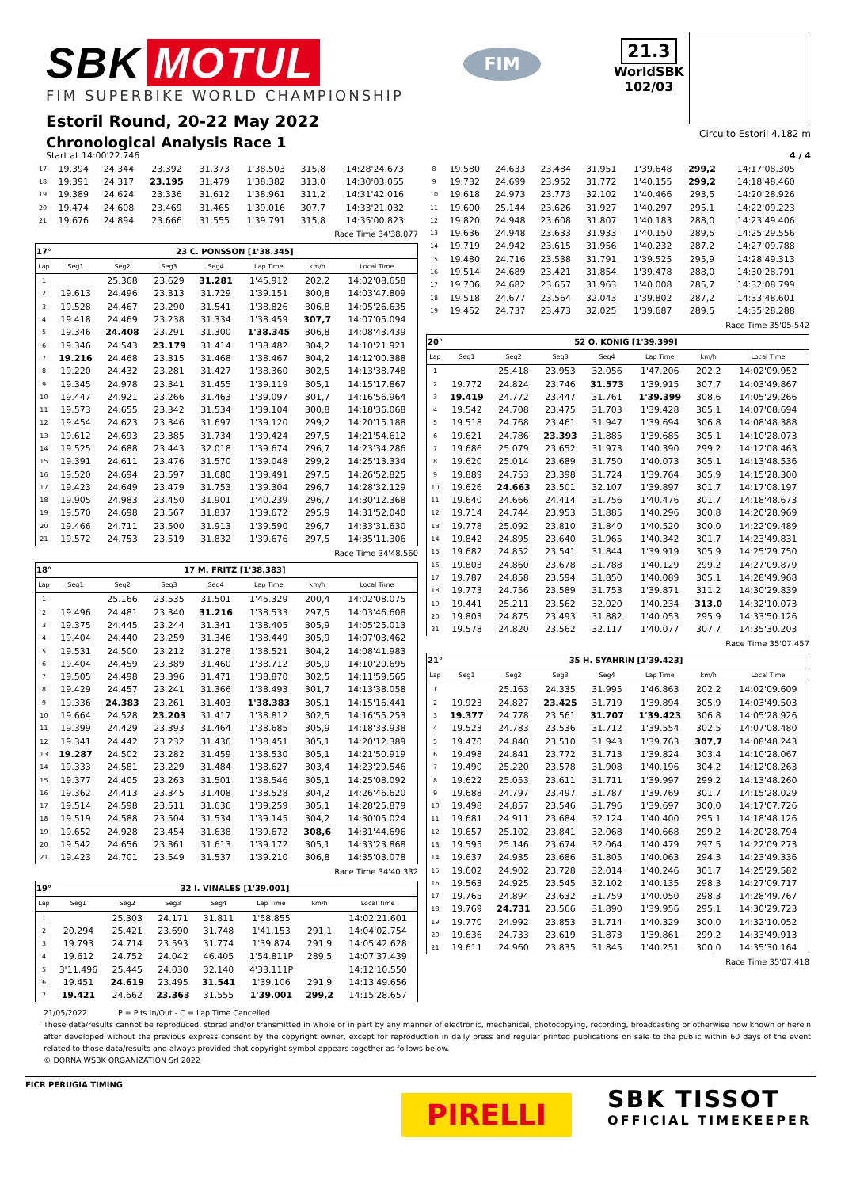SBK MOTUL
FIM SUPERBIKE WORLD CHAMPIONSHIP
Estoril Round, 20-22 May 2022
Chronological Analysis Race 1
FIM
21.3
WorldSBK
102/03
Circuito Estoril 4.182 m
Start at 14:00'22.746 4 / 4
| 17 | 19.394 | 24.344 | 23.392 | 31.373 | 1'38.503 | 315,8 | 14:28'24.673 |
| 18 | 19.391 | 24.317 | 23.195 | 31.479 | 1'38.382 | 313,0 | 14:30'03.055 |
| 19 | 19.389 | 24.624 | 23.336 | 31.612 | 1'38.961 | 311,2 | 14:31'42.016 |
| 20 | 19.474 | 24.608 | 23.469 | 31.465 | 1'39.016 | 307,7 | 14:33'21.032 |
| 21 | 19.676 | 24.894 | 23.666 | 31.555 | 1'39.791 | 315,8 | 14:35'00.823 |
Race Time 34'38.077
| 17° | 23 C. PONSSON [1'38.345] | | | | | | |
| --- | --- | --- | --- | --- | --- | --- | --- |
| Lap | Seg1 | Seg2 | Seg3 | Seg4 | Lap Time | km/h | Local Time |
| 1 | | 25.368 | 23.629 | 31.281 | 1'45.912 | 202,2 | 14:02'08.658 |
| 2 | 19.613 | 24.496 | 23.313 | 31.729 | 1'39.151 | 300,8 | 14:03'47.809 |
| 3 | 19.528 | 24.467 | 23.290 | 31.541 | 1'38.826 | 306,8 | 14:05'26.635 |
| 4 | 19.418 | 24.469 | 23.238 | 31.334 | 1'38.459 | 307,7 | 14:07'05.094 |
| 5 | 19.346 | 24.408 | 23.291 | 31.300 | 1'38.345 | 306,8 | 14:08'43.439 |
| 6 | 19.346 | 24.543 | 23.179 | 31.414 | 1'38.482 | 304,2 | 14:10'21.921 |
| 7 | 19.216 | 24.468 | 23.315 | 31.468 | 1'38.467 | 304,2 | 14:12'00.388 |
| 8 | 19.220 | 24.432 | 23.281 | 31.427 | 1'38.360 | 302,5 | 14:13'38.748 |
| 9 | 19.345 | 24.978 | 23.341 | 31.455 | 1'39.119 | 305,1 | 14:15'17.867 |
| 10 | 19.447 | 24.921 | 23.266 | 31.463 | 1'39.097 | 301,7 | 14:16'56.964 |
| 11 | 19.573 | 24.655 | 23.342 | 31.534 | 1'39.104 | 300,8 | 14:18'36.068 |
| 12 | 19.454 | 24.623 | 23.346 | 31.697 | 1'39.120 | 299,2 | 14:20'15.188 |
| 13 | 19.612 | 24.693 | 23.385 | 31.734 | 1'39.424 | 297,5 | 14:21'54.612 |
| 14 | 19.525 | 24.688 | 23.443 | 32.018 | 1'39.674 | 296,7 | 14:23'34.286 |
| 15 | 19.391 | 24.611 | 23.476 | 31.570 | 1'39.048 | 299,2 | 14:25'13.334 |
| 16 | 19.520 | 24.694 | 23.597 | 31.680 | 1'39.491 | 297,5 | 14:26'52.825 |
| 17 | 19.423 | 24.649 | 23.479 | 31.753 | 1'39.304 | 296,7 | 14:28'32.129 |
| 18 | 19.905 | 24.983 | 23.450 | 31.901 | 1'40.239 | 296,7 | 14:30'12.368 |
| 19 | 19.570 | 24.698 | 23.567 | 31.837 | 1'39.672 | 295,9 | 14:31'52.040 |
| 20 | 19.466 | 24.711 | 23.500 | 31.913 | 1'39.590 | 296,7 | 14:33'31.630 |
| 21 | 19.572 | 24.753 | 23.519 | 31.832 | 1'39.676 | 297,5 | 14:35'11.306 |
Race Time 34'48.560
| 18° | 17 M. FRITZ [1'38.383] | | | | | | |
| --- | --- | --- | --- | --- | --- | --- | --- |
| Lap | Seg1 | Seg2 | Seg3 | Seg4 | Lap Time | km/h | Local Time |
| 1 | | 25.166 | 23.535 | 31.501 | 1'45.329 | 200,4 | 14:02'08.075 |
| 2 | 19.496 | 24.481 | 23.340 | 31.216 | 1'38.533 | 297,5 | 14:03'46.608 |
| 3 | 19.375 | 24.445 | 23.244 | 31.341 | 1'38.405 | 305,9 | 14:05'25.013 |
| 4 | 19.404 | 24.440 | 23.259 | 31.346 | 1'38.449 | 305,9 | 14:07'03.462 |
| 5 | 19.531 | 24.500 | 23.212 | 31.278 | 1'38.521 | 304,2 | 14:08'41.983 |
| 6 | 19.404 | 24.459 | 23.389 | 31.460 | 1'38.712 | 305,9 | 14:10'20.695 |
| 7 | 19.505 | 24.498 | 23.396 | 31.471 | 1'38.870 | 302,5 | 14:11'59.565 |
| 8 | 19.429 | 24.457 | 23.241 | 31.366 | 1'38.493 | 301,7 | 14:13'38.058 |
| 9 | 19.336 | 24.383 | 23.261 | 31.403 | 1'38.383 | 305,1 | 14:15'16.441 |
| 10 | 19.664 | 24.528 | 23.203 | 31.417 | 1'38.812 | 302,5 | 14:16'55.253 |
| 11 | 19.399 | 24.429 | 23.393 | 31.464 | 1'38.685 | 305,9 | 14:18'33.938 |
| 12 | 19.341 | 24.442 | 23.232 | 31.436 | 1'38.451 | 305,1 | 14:20'12.389 |
| 13 | 19.287 | 24.502 | 23.282 | 31.459 | 1'38.530 | 305,1 | 14:21'50.919 |
| 14 | 19.333 | 24.581 | 23.229 | 31.484 | 1'38.627 | 303,4 | 14:23'29.546 |
| 15 | 19.377 | 24.405 | 23.263 | 31.501 | 1'38.546 | 305,1 | 14:25'08.092 |
| 16 | 19.362 | 24.413 | 23.345 | 31.408 | 1'38.528 | 304,2 | 14:26'46.620 |
| 17 | 19.514 | 24.598 | 23.511 | 31.636 | 1'39.259 | 305,1 | 14:28'25.879 |
| 18 | 19.519 | 24.588 | 23.504 | 31.534 | 1'39.145 | 304,2 | 14:30'05.024 |
| 19 | 19.652 | 24.928 | 23.454 | 31.638 | 1'39.672 | 308,6 | 14:31'44.696 |
| 20 | 19.542 | 24.656 | 23.361 | 31.613 | 1'39.172 | 305,1 | 14:33'23.868 |
| 21 | 19.423 | 24.701 | 23.549 | 31.537 | 1'39.210 | 306,8 | 14:35'03.078 |
Race Time 34'40.332
| 19° | 32 I. VINALES [1'39.001] | | | | | | |
| --- | --- | --- | --- | --- | --- | --- | --- |
| Lap | Seg1 | Seg2 | Seg3 | Seg4 | Lap Time | km/h | Local Time |
| 1 | | 25.303 | 24.171 | 31.811 | 1'58.855 | | 14:02'21.601 |
| 2 | 20.294 | 25.421 | 23.690 | 31.748 | 1'41.153 | 291,1 | 14:04'02.754 |
| 3 | 19.793 | 24.714 | 23.593 | 31.774 | 1'39.874 | 291,9 | 14:05'42.628 |
| 4 | 19.612 | 24.752 | 24.042 | 46.405 | 1'54.811P | 289,5 | 14:07'37.439 |
| 5 | 3'11.496 | 25.445 | 24.030 | 32.140 | 4'33.111P | | 14:12'10.550 |
| 6 | 19.451 | 24.619 | 23.495 | 31.541 | 1'39.106 | 291,9 | 14:13'49.656 |
| 7 | 19.421 | 24.662 | 23.363 | 31.555 | 1'39.001 | 299,2 | 14:15'28.657 |
| 8 | 19.580 | 24.633 | 23.484 | 31.951 | 1'39.648 | 299,2 | 14:17'08.305 |
| 9 | 19.732 | 24.699 | 23.952 | 31.772 | 1'40.155 | 299,2 | 14:18'48.460 |
| 10 | 19.618 | 24.973 | 23.773 | 32.102 | 1'40.466 | 293,5 | 14:20'28.926 |
| 11 | 19.600 | 25.144 | 23.626 | 31.927 | 1'40.297 | 295,1 | 14:22'09.223 |
| 12 | 19.820 | 24.948 | 23.608 | 31.807 | 1'40.183 | 288,0 | 14:23'49.406 |
| 13 | 19.636 | 24.948 | 23.633 | 31.933 | 1'40.150 | 289,5 | 14:25'29.556 |
| 14 | 19.719 | 24.942 | 23.615 | 31.956 | 1'40.232 | 287,2 | 14:27'09.788 |
| 15 | 19.480 | 24.716 | 23.538 | 31.791 | 1'39.525 | 295,9 | 14:28'49.313 |
| 16 | 19.514 | 24.689 | 23.421 | 31.854 | 1'39.478 | 288,0 | 14:30'28.791 |
| 17 | 19.706 | 24.682 | 23.657 | 31.963 | 1'40.008 | 285,7 | 14:32'08.799 |
| 18 | 19.518 | 24.677 | 23.564 | 32.043 | 1'39.802 | 287,2 | 14:33'48.601 |
| 19 | 19.452 | 24.737 | 23.473 | 32.025 | 1'39.687 | 289,5 | 14:35'28.288 |
Race Time 35'05.542
| 20° | 52 O. KONIG [1'39.399] | | | | | | |
| --- | --- | --- | --- | --- | --- | --- | --- |
| Lap | Seg1 | Seg2 | Seg3 | Seg4 | Lap Time | km/h | Local Time |
| 1 | | 25.418 | 23.953 | 32.056 | 1'47.206 | 202,2 | 14:02'09.952 |
| 2 | 19.772 | 24.824 | 23.746 | 31.573 | 1'39.915 | 307,7 | 14:03'49.867 |
| 3 | 19.419 | 24.772 | 23.447 | 31.761 | 1'39.399 | 308,6 | 14:05'29.266 |
| 4 | 19.542 | 24.708 | 23.475 | 31.703 | 1'39.428 | 305,1 | 14:07'08.694 |
| 5 | 19.518 | 24.768 | 23.461 | 31.947 | 1'39.694 | 306,8 | 14:08'48.388 |
| 6 | 19.621 | 24.786 | 23.393 | 31.885 | 1'39.685 | 305,1 | 14:10'28.073 |
| 7 | 19.686 | 25.079 | 23.652 | 31.973 | 1'40.390 | 299,2 | 14:12'08.463 |
| 8 | 19.620 | 25.014 | 23.689 | 31.750 | 1'40.073 | 305,1 | 14:13'48.536 |
| 9 | 19.889 | 24.753 | 23.398 | 31.724 | 1'39.764 | 305,9 | 14:15'28.300 |
| 10 | 19.626 | 24.663 | 23.501 | 32.107 | 1'39.897 | 301,7 | 14:17'08.197 |
| 11 | 19.640 | 24.666 | 24.414 | 31.756 | 1'40.476 | 301,7 | 14:18'48.673 |
| 12 | 19.714 | 24.744 | 23.953 | 31.885 | 1'40.296 | 300,8 | 14:20'28.969 |
| 13 | 19.778 | 25.092 | 23.810 | 31.840 | 1'40.520 | 300,0 | 14:22'09.489 |
| 14 | 19.842 | 24.895 | 23.640 | 31.965 | 1'40.342 | 301,7 | 14:23'49.831 |
| 15 | 19.682 | 24.852 | 23.541 | 31.844 | 1'39.919 | 305,9 | 14:25'29.750 |
| 16 | 19.803 | 24.860 | 23.678 | 31.788 | 1'40.129 | 299,2 | 14:27'09.879 |
| 17 | 19.787 | 24.858 | 23.594 | 31.850 | 1'40.089 | 305,1 | 14:28'49.968 |
| 18 | 19.773 | 24.756 | 23.589 | 31.753 | 1'39.871 | 311,2 | 14:30'29.839 |
| 19 | 19.441 | 25.211 | 23.562 | 32.020 | 1'40.234 | 313,0 | 14:32'10.073 |
| 20 | 19.803 | 24.875 | 23.493 | 31.882 | 1'40.053 | 295,9 | 14:33'50.126 |
| 21 | 19.578 | 24.820 | 23.562 | 32.117 | 1'40.077 | 307,7 | 14:35'30.203 |
Race Time 35'07.457
| 21° | 35 H. SYAHRIN [1'39.423] | | | | | | |
| --- | --- | --- | --- | --- | --- | --- | --- |
| Lap | Seg1 | Seg2 | Seg3 | Seg4 | Lap Time | km/h | Local Time |
| 1 | | 25.163 | 24.335 | 31.995 | 1'46.863 | 202,2 | 14:02'09.609 |
| 2 | 19.923 | 24.827 | 23.425 | 31.719 | 1'39.894 | 305,9 | 14:03'49.503 |
| 3 | 19.377 | 24.778 | 23.561 | 31.707 | 1'39.423 | 306,8 | 14:05'28.926 |
| 4 | 19.523 | 24.783 | 23.536 | 31.712 | 1'39.554 | 302,5 | 14:07'08.480 |
| 5 | 19.470 | 24.840 | 23.510 | 31.943 | 1'39.763 | 307,7 | 14:08'48.243 |
| 6 | 19.498 | 24.841 | 23.772 | 31.713 | 1'39.824 | 303,4 | 14:10'28.067 |
| 7 | 19.490 | 25.220 | 23.578 | 31.908 | 1'40.196 | 304,2 | 14:12'08.263 |
| 8 | 19.622 | 25.053 | 23.611 | 31.711 | 1'39.997 | 299,2 | 14:13'48.260 |
| 9 | 19.688 | 24.797 | 23.497 | 31.787 | 1'39.769 | 301,7 | 14:15'28.029 |
| 10 | 19.498 | 24.857 | 23.546 | 31.796 | 1'39.697 | 300,0 | 14:17'07.726 |
| 11 | 19.681 | 24.911 | 23.684 | 32.124 | 1'40.400 | 295,1 | 14:18'48.126 |
| 12 | 19.657 | 25.102 | 23.841 | 32.068 | 1'40.668 | 299,2 | 14:20'28.794 |
| 13 | 19.595 | 25.146 | 23.674 | 32.064 | 1'40.479 | 297,5 | 14:22'09.273 |
| 14 | 19.637 | 24.935 | 23.686 | 31.805 | 1'40.063 | 294,3 | 14:23'49.336 |
| 15 | 19.602 | 24.902 | 23.728 | 32.014 | 1'40.246 | 301,7 | 14:25'29.582 |
| 16 | 19.563 | 24.925 | 23.545 | 32.102 | 1'40.135 | 298,3 | 14:27'09.717 |
| 17 | 19.765 | 24.894 | 23.632 | 31.759 | 1'40.050 | 298,3 | 14:28'49.767 |
| 18 | 19.769 | 24.731 | 23.566 | 31.890 | 1'39.956 | 295,1 | 14:30'29.723 |
| 19 | 19.770 | 24.992 | 23.853 | 31.714 | 1'40.329 | 300,0 | 14:32'10.052 |
| 20 | 19.636 | 24.733 | 23.619 | 31.873 | 1'39.861 | 299,2 | 14:33'49.913 |
| 21 | 19.611 | 24.960 | 23.835 | 31.845 | 1'40.251 | 300,0 | 14:35'30.164 |
Race Time 35'07.418
21/05/2022 P = Pits In/Out - C = Lap Time Cancelled
These data/results cannot be reproduced, stored and/or transmitted in whole or in part by any manner of electronic, mechanical, photocopying, recording, broadcasting or otherwise now known or herein after developed without the previous express consent by the copyright owner, except for reproduction in daily press and regular printed publications on sale to the public within 60 days of the event related to those data/results and always provided that copyright symbol appears together as follows below.
© DORNA WSBK ORGANIZATION Srl 2022
FICR PERUGIA TIMING
PIRELLI
SBK TISSOT
OFFICIAL TIMEKEEPER